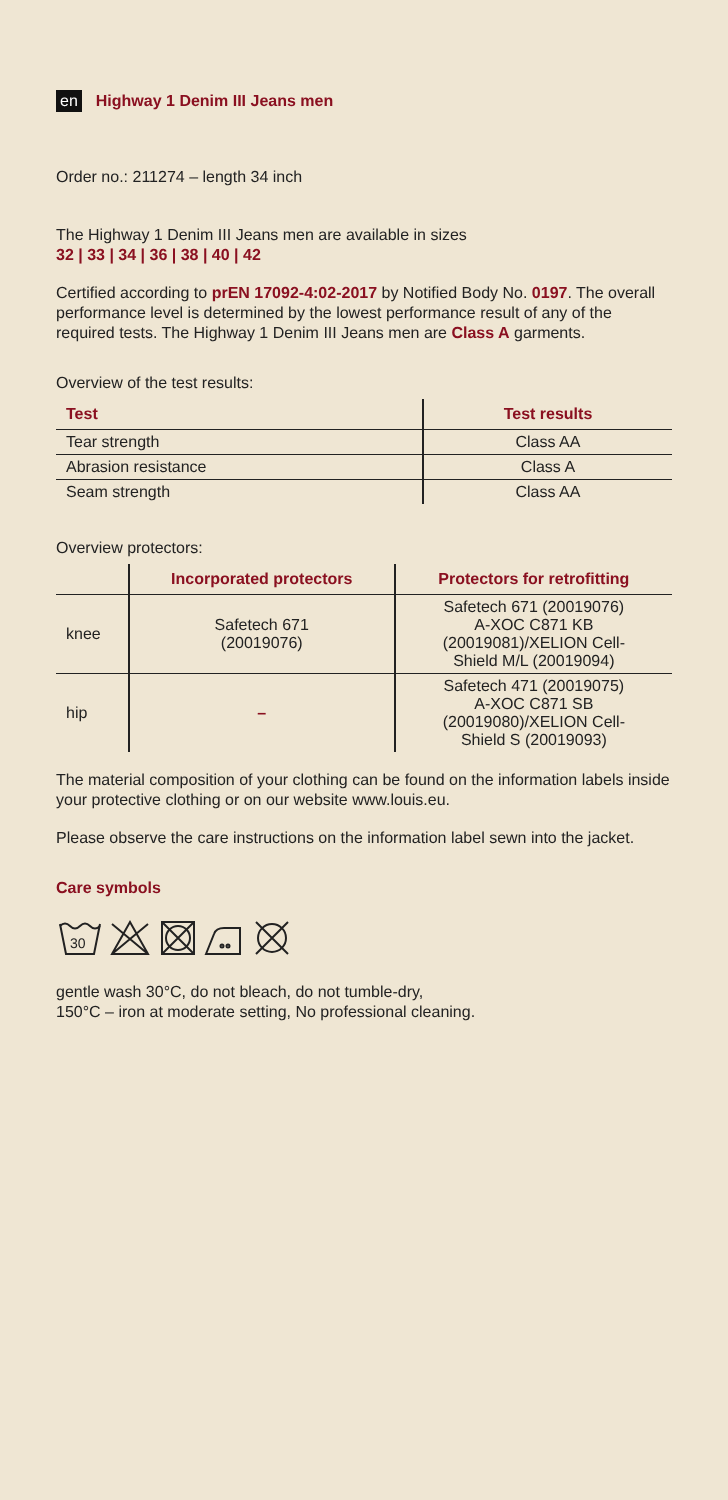en Highway 1 Denim III Jeans men
Order no.: 211274 – length 34 inch
The Highway 1 Denim III Jeans men are available in sizes
32 | 33 | 34 | 36 | 38 | 40 | 42
Certified according to prEN 17092-4:02-2017 by Notified Body No. 0197. The overall performance level is determined by the lowest performance result of any of the required tests. The Highway 1 Denim III Jeans men are Class A garments.
Overview of the test results:
| Test | Test results |
| --- | --- |
| Tear strength | Class AA |
| Abrasion resistance | Class A |
| Seam strength | Class AA |
Overview protectors:
| | Incorporated protectors | Protectors for retrofitting |
| --- | --- | --- |
| knee | Safetech 671 (20019076) | Safetech 671 (20019076) A-XOC C871 KB (20019081)/XELION Cell- Shield M/L (20019094) |
| hip | – | Safetech 471 (20019075) A-XOC C871 SB (20019080)/XELION Cell- Shield S (20019093) |
The material composition of your clothing can be found on the information labels inside your protective clothing or on our website www.louis.eu.
Please observe the care instructions on the information label sewn into the jacket.
Care symbols
30
gentle wash 30°C, do not bleach, do not tumble-dry,
150°C – iron at moderate setting, No professional cleaning.